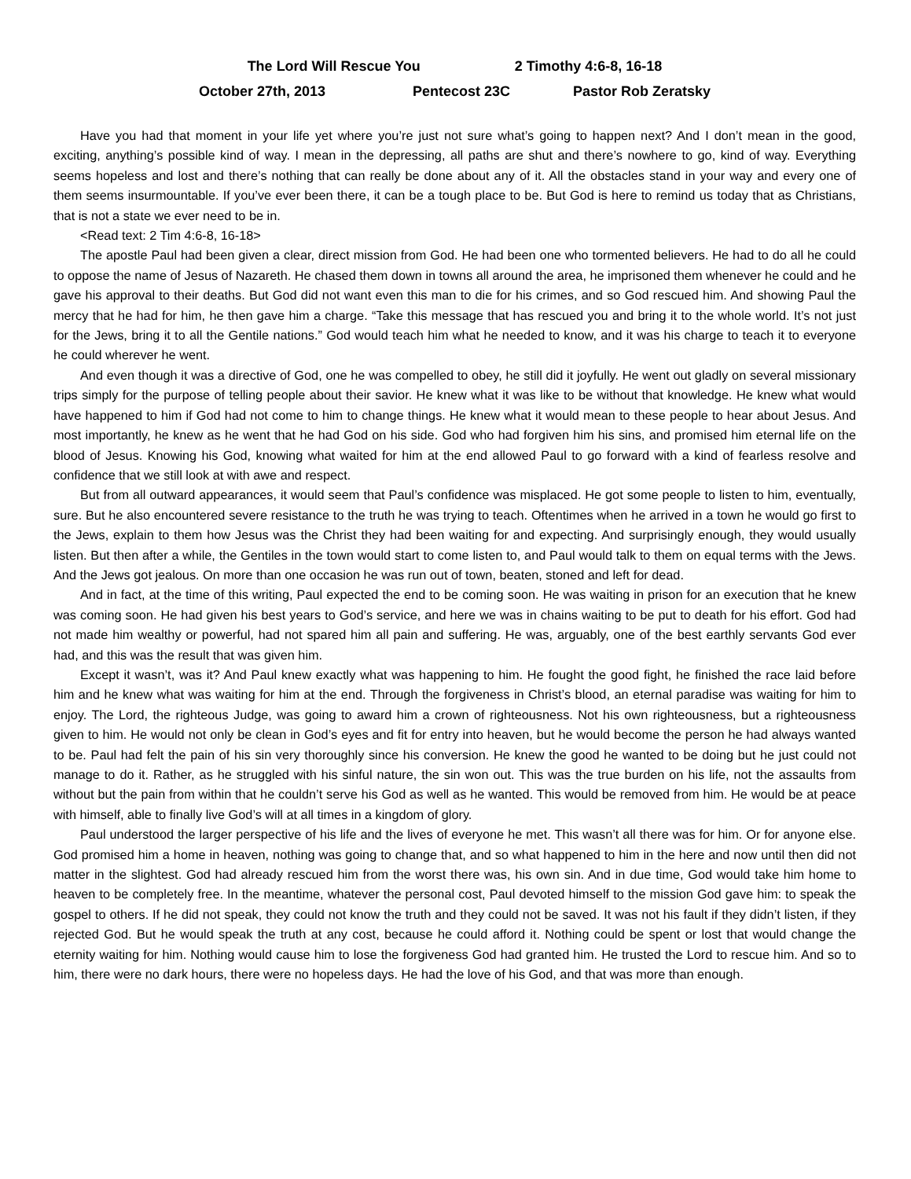The Lord Will Rescue You 2 Timothy 4:6-8, 16-18
October 27th, 2013 Pentecost 23C Pastor Rob Zeratsky
Have you had that moment in your life yet where you’re just not sure what’s going to happen next? And I don’t mean in the good, exciting, anything’s possible kind of way. I mean in the depressing, all paths are shut and there’s nowhere to go, kind of way. Everything seems hopeless and lost and there’s nothing that can really be done about any of it. All the obstacles stand in your way and every one of them seems insurmountable. If you’ve ever been there, it can be a tough place to be. But God is here to remind us today that as Christians, that is not a state we ever need to be in.
<Read text: 2 Tim 4:6-8, 16-18>
The apostle Paul had been given a clear, direct mission from God. He had been one who tormented believers. He had to do all he could to oppose the name of Jesus of Nazareth. He chased them down in towns all around the area, he imprisoned them whenever he could and he gave his approval to their deaths. But God did not want even this man to die for his crimes, and so God rescued him. And showing Paul the mercy that he had for him, he then gave him a charge. “Take this message that has rescued you and bring it to the whole world. It’s not just for the Jews, bring it to all the Gentile nations.” God would teach him what he needed to know, and it was his charge to teach it to everyone he could wherever he went.
And even though it was a directive of God, one he was compelled to obey, he still did it joyfully. He went out gladly on several missionary trips simply for the purpose of telling people about their savior. He knew what it was like to be without that knowledge. He knew what would have happened to him if God had not come to him to change things. He knew what it would mean to these people to hear about Jesus. And most importantly, he knew as he went that he had God on his side. God who had forgiven him his sins, and promised him eternal life on the blood of Jesus. Knowing his God, knowing what waited for him at the end allowed Paul to go forward with a kind of fearless resolve and confidence that we still look at with awe and respect.
But from all outward appearances, it would seem that Paul’s confidence was misplaced. He got some people to listen to him, eventually, sure. But he also encountered severe resistance to the truth he was trying to teach. Oftentimes when he arrived in a town he would go first to the Jews, explain to them how Jesus was the Christ they had been waiting for and expecting. And surprisingly enough, they would usually listen. But then after a while, the Gentiles in the town would start to come listen to, and Paul would talk to them on equal terms with the Jews. And the Jews got jealous. On more than one occasion he was run out of town, beaten, stoned and left for dead.
And in fact, at the time of this writing, Paul expected the end to be coming soon. He was waiting in prison for an execution that he knew was coming soon. He had given his best years to God’s service, and here we was in chains waiting to be put to death for his effort. God had not made him wealthy or powerful, had not spared him all pain and suffering. He was, arguably, one of the best earthly servants God ever had, and this was the result that was given him.
Except it wasn’t, was it? And Paul knew exactly what was happening to him. He fought the good fight, he finished the race laid before him and he knew what was waiting for him at the end. Through the forgiveness in Christ’s blood, an eternal paradise was waiting for him to enjoy. The Lord, the righteous Judge, was going to award him a crown of righteousness. Not his own righteousness, but a righteousness given to him. He would not only be clean in God’s eyes and fit for entry into heaven, but he would become the person he had always wanted to be. Paul had felt the pain of his sin very thoroughly since his conversion. He knew the good he wanted to be doing but he just could not manage to do it. Rather, as he struggled with his sinful nature, the sin won out. This was the true burden on his life, not the assaults from without but the pain from within that he couldn’t serve his God as well as he wanted. This would be removed from him. He would be at peace with himself, able to finally live God’s will at all times in a kingdom of glory.
Paul understood the larger perspective of his life and the lives of everyone he met. This wasn’t all there was for him. Or for anyone else. God promised him a home in heaven, nothing was going to change that, and so what happened to him in the here and now until then did not matter in the slightest. God had already rescued him from the worst there was, his own sin. And in due time, God would take him home to heaven to be completely free. In the meantime, whatever the personal cost, Paul devoted himself to the mission God gave him: to speak the gospel to others. If he did not speak, they could not know the truth and they could not be saved. It was not his fault if they didn’t listen, if they rejected God. But he would speak the truth at any cost, because he could afford it. Nothing could be spent or lost that would change the eternity waiting for him. Nothing would cause him to lose the forgiveness God had granted him. He trusted the Lord to rescue him. And so to him, there were no dark hours, there were no hopeless days. He had the love of his God, and that was more than enough.